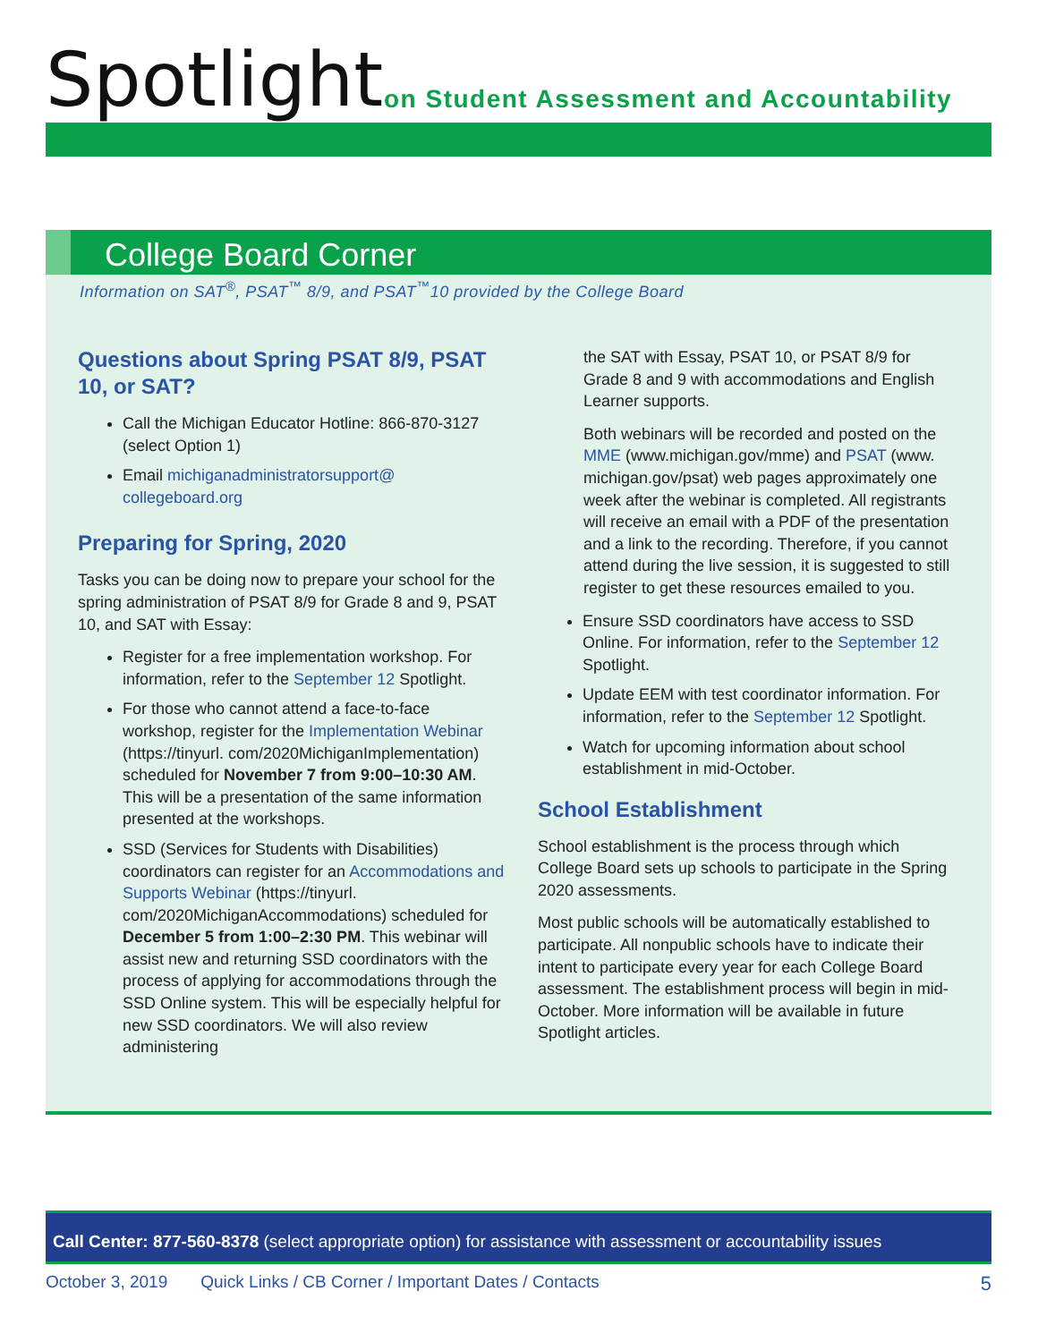Spotlight
on Student Assessment and Accountability
College Board Corner
Information on SAT<sup>®</sup>, PSAT<sup>™</sup> 8/9, and PSAT<sup>™</sup>10 provided by the College Board
Questions about Spring PSAT 8/9, PSAT 10, or SAT?
Call the Michigan Educator Hotline: 866-870-3127 (select Option 1)
Email michiganadministratorsupport@ collegeboard.org
Preparing for Spring, 2020
Tasks you can be doing now to prepare your school for the spring administration of PSAT 8/9 for Grade 8 and 9, PSAT 10, and SAT with Essay:
Register for a free implementation workshop. For information, refer to the September 12 Spotlight.
For those who cannot attend a face-to-face workshop, register for the Implementation Webinar (https://tinyurl. com/2020MichiganImplementation) scheduled for November 7 from 9:00–10:30 AM. This will be a presentation of the same information presented at the workshops.
SSD (Services for Students with Disabilities) coordinators can register for an Accommodations and Supports Webinar (https://tinyurl. com/2020MichiganAccommodations) scheduled for December 5 from 1:00–2:30 PM. This webinar will assist new and returning SSD coordinators with the process of applying for accommodations through the SSD Online system. This will be especially helpful for new SSD coordinators. We will also review administering
the SAT with Essay, PSAT 10, or PSAT 8/9 for Grade 8 and 9 with accommodations and English Learner supports.
Both webinars will be recorded and posted on the MME (www.michigan.gov/mme) and PSAT (www. michigan.gov/psat) web pages approximately one week after the webinar is completed. All registrants will receive an email with a PDF of the presentation and a link to the recording. Therefore, if you cannot attend during the live session, it is suggested to still register to get these resources emailed to you.
Ensure SSD coordinators have access to SSD Online. For information, refer to the September 12 Spotlight.
Update EEM with test coordinator information. For information, refer to the September 12 Spotlight.
Watch for upcoming information about school establishment in mid-October.
School Establishment
School establishment is the process through which College Board sets up schools to participate in the Spring 2020 assessments.
Most public schools will be automatically established to participate. All nonpublic schools have to indicate their intent to participate every year for each College Board assessment. The establishment process will begin in mid-October. More information will be available in future Spotlight articles.
Call Center: 877-560-8378 (select appropriate option) for assistance with assessment or accountability issues
October 3, 2019 Quick Links / CB Corner / Important Dates / Contacts 5